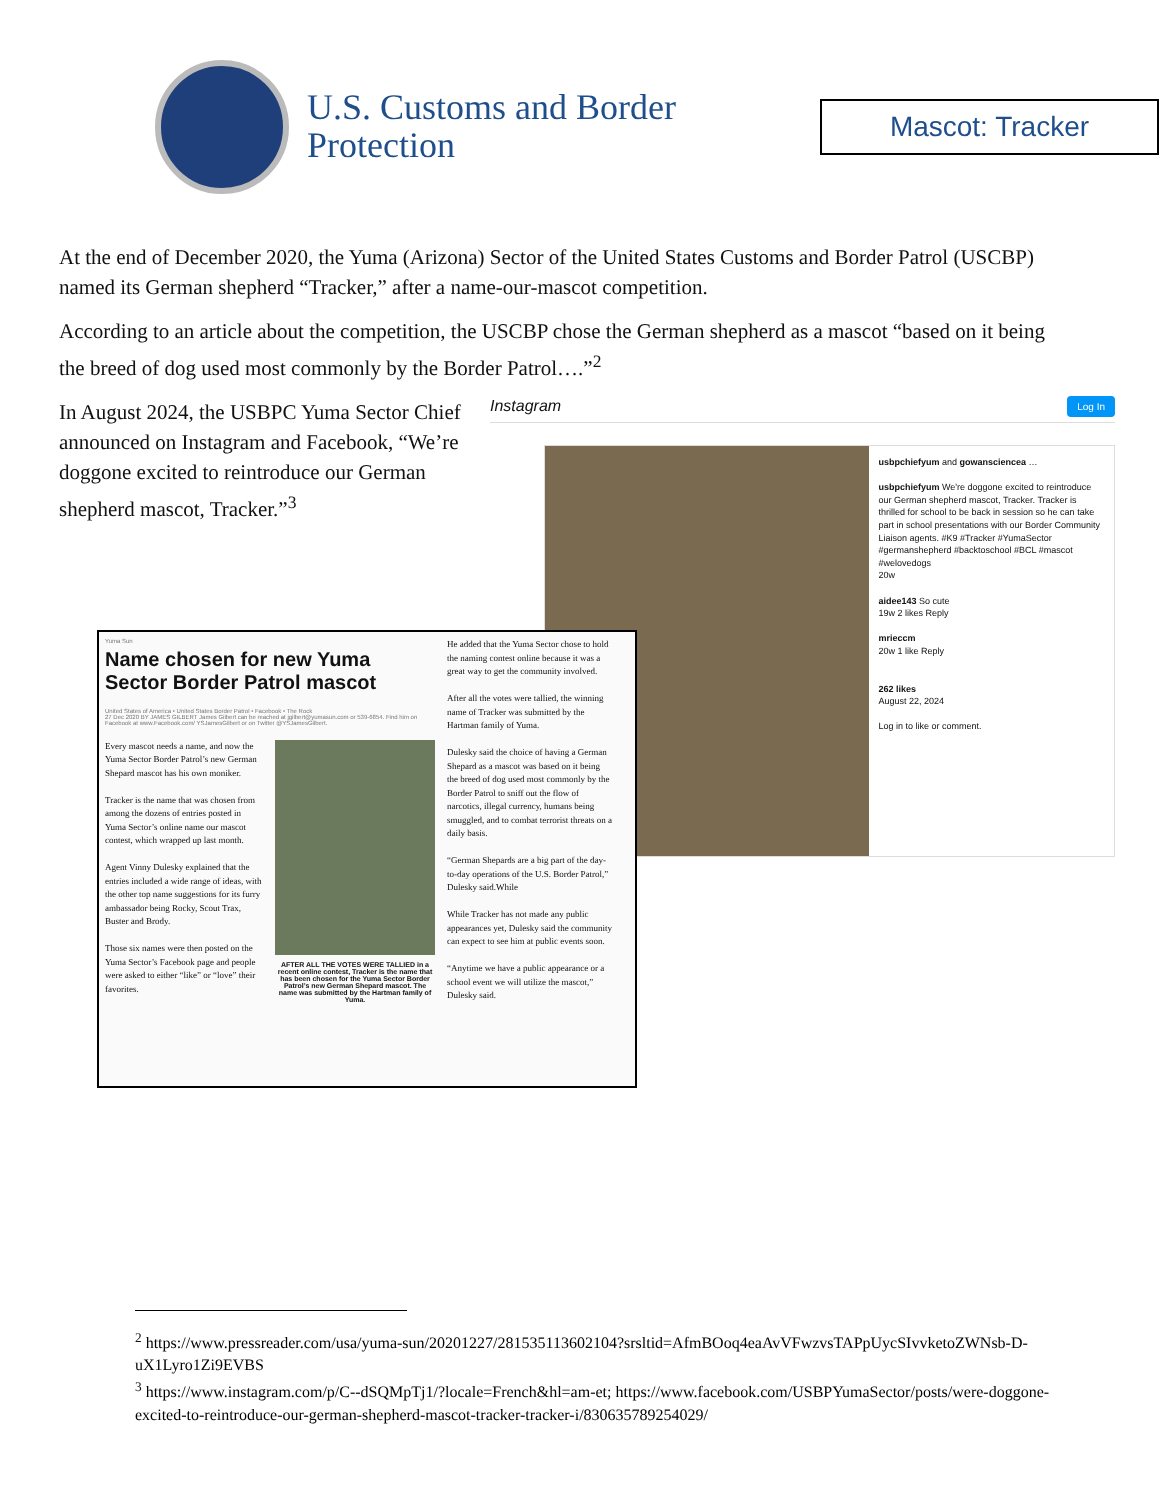U.S. Customs and Border Protection
Mascot: Tracker
At the end of December 2020, the Yuma (Arizona) Sector of the United States Customs and Border Patrol (USCBP) named its German shepherd “Tracker,” after a name-our-mascot competition.
According to an article about the competition, the USCBP chose the German shepherd as a mascot “based on it being the breed of dog used most commonly by the Border Patrol….”<sup>2</sup>
In August 2024, the USBPC Yuma Sector Chief announced on Instagram and Facebook, “We’re doggone excited to reintroduce our German shepherd mascot, Tracker.”<sup>3</sup>
Instagram Log In
usbpchiefyum and gowansciencea …
usbpchiefyum We're doggone excited to reintroduce our German shepherd mascot, Tracker. Tracker is thrilled for school to be back in session so he can take part in school presentations with our Border Community Liaison agents. #K9 #Tracker #YumaSector #germanshepherd #backtoschool #BCL #mascot #welovedogs
20w
aidee143 So cute
19w 2 likes Reply
mrieccm
20w 1 like Reply
262 likes
August 22, 2024
Log in to like or comment.
Yuma Sun
Name chosen for new Yuma Sector Border Patrol mascot
United States of America • United States Border Patrol • Facebook • The Rock
27 Dec 2020 BY JAMES GILBERT James Gilbert can be reached at jgilbert@yumasun.com or 539-6854. Find him on Facebook at www.Facebook.com/ YSJamesGilbert or on Twitter @YSJamesGilbert.
Every mascot needs a name, and now the Yuma Sector Border Patrol’s new German Shepard mascot has his own moniker.
Tracker is the name that was chosen from among the dozens of entries posted in Yuma Sector’s online name our mascot contest, which wrapped up last month.
Agent Vinny Dulesky explained that the entries included a wide range of ideas, with the other top name suggestions for its furry ambassador being Rocky, Scout Trax, Buster and Brody.
Those six names were then posted on the Yuma Sector’s Facebook page and people were asked to either “like” or “love” their favorites.
AFTER ALL THE VOTES WERE TALLIED in a recent online contest, Tracker is the name that has been chosen for the Yuma Sector Border Patrol’s new German Shepard mascot. The name was submitted by the Hartman family of Yuma.
He added that the Yuma Sector chose to hold the naming contest online because it was a great way to get the community involved.
After all the votes were tallied, the winning name of Tracker was submitted by the Hartman family of Yuma.
Dulesky said the choice of having a German Shepard as a mascot was based on it being the breed of dog used most commonly by the Border Patrol to sniff out the flow of narcotics, illegal currency, humans being smuggled, and to combat terrorist threats on a daily basis.
“German Shepards are a big part of the day-to-day operations of the U.S. Border Patrol,” Dulesky said.While
While Tracker has not made any public appearances yet, Dulesky said the community can expect to see him at public events soon.
“Anytime we have a public appearance or a school event we will utilize the mascot,” Dulesky said.
<sup>2</sup> https://www.pressreader.com/usa/yuma-sun/20201227/281535113602104?srsltid=AfmBOoq4eaAvVFwzvsTAPpUycSIvvketoZWNsb-D-uX1Lyro1Zi9EVBS
<sup>3</sup> https://www.instagram.com/p/C--dSQMpTj1/?locale=French&hl=am-et; https://www.facebook.com/USBPYumaSector/posts/were-doggone-excited-to-reintroduce-our-german-shepherd-mascot-tracker-tracker-i/830635789254029/